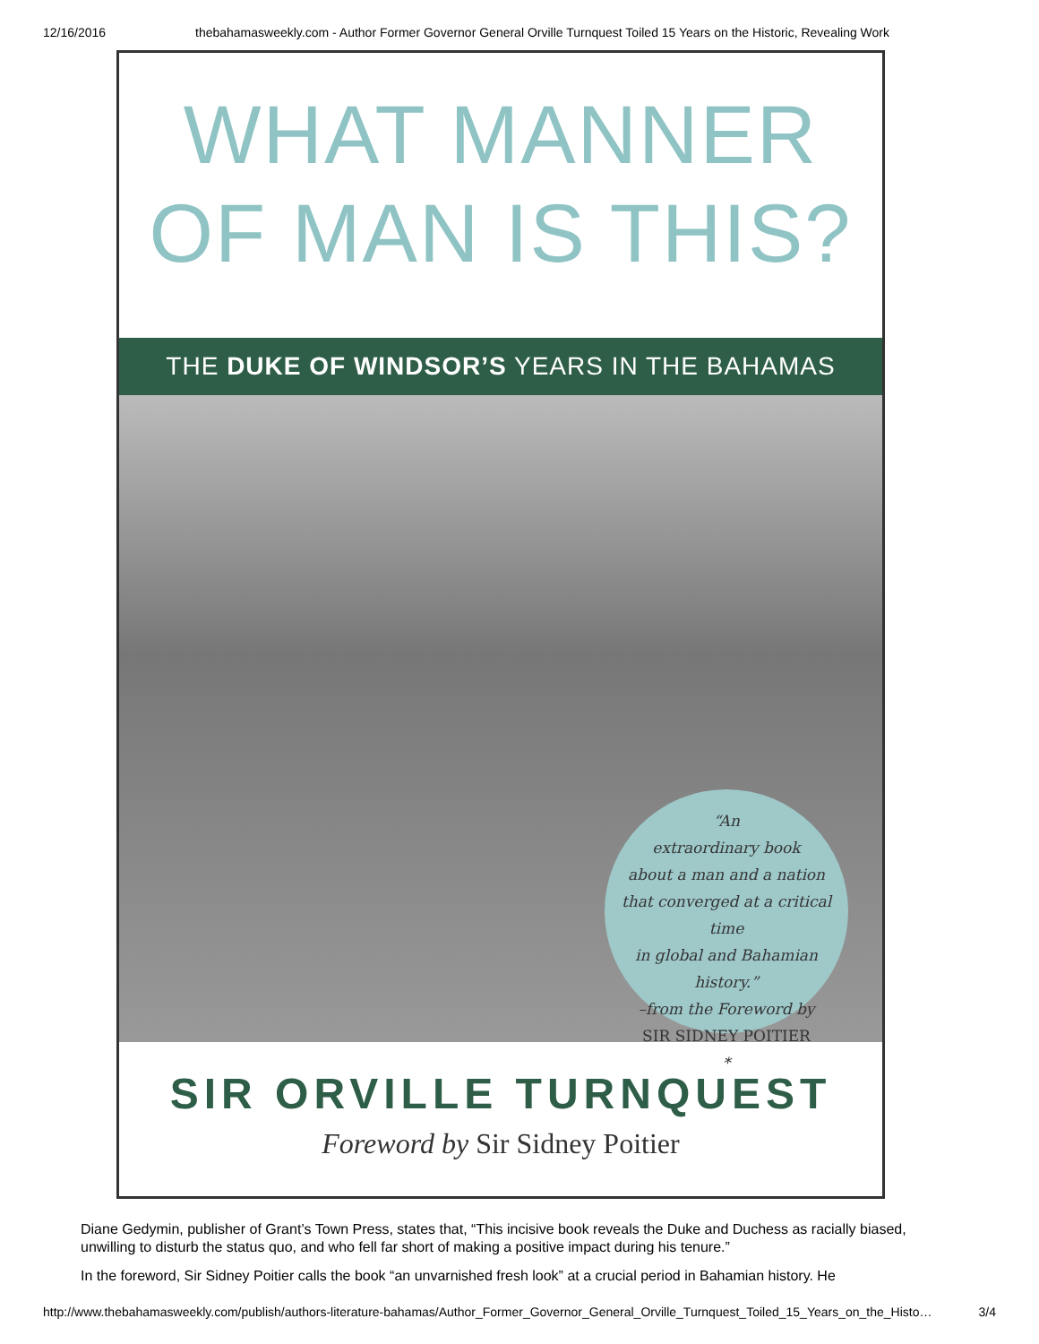12/16/2016 thebahamasweekly.com - Author Former Governor General Orville Turnquest Toiled 15 Years on the Historic, Revealing Work
WHAT MANNER
OF MAN IS THIS?
THE DUKE OF WINDSOR’S YEARS IN THE BAHAMAS
“An
extraordinary book
about a man and a nation
that converged at a critical time
in global and Bahamian history.”
–from the Foreword by
SIR SIDNEY POITIER
*
SIR ORVILLE TURNQUEST
Foreword by Sir Sidney Poitier
Diane Gedymin, publisher of Grant’s Town Press, states that, “This incisive book reveals the Duke and Duchess as racially biased, unwilling to disturb the status quo, and who fell far short of making a positive impact during his tenure.”
In the foreword, Sir Sidney Poitier calls the book “an unvarnished fresh look” at a crucial period in Bahamian history. He
http://www.thebahamasweekly.com/publish/authors-literature-bahamas/Author_Former_Governor_General_Orville_Turnquest_Toiled_15_Years_on_the_Histo… 3/4